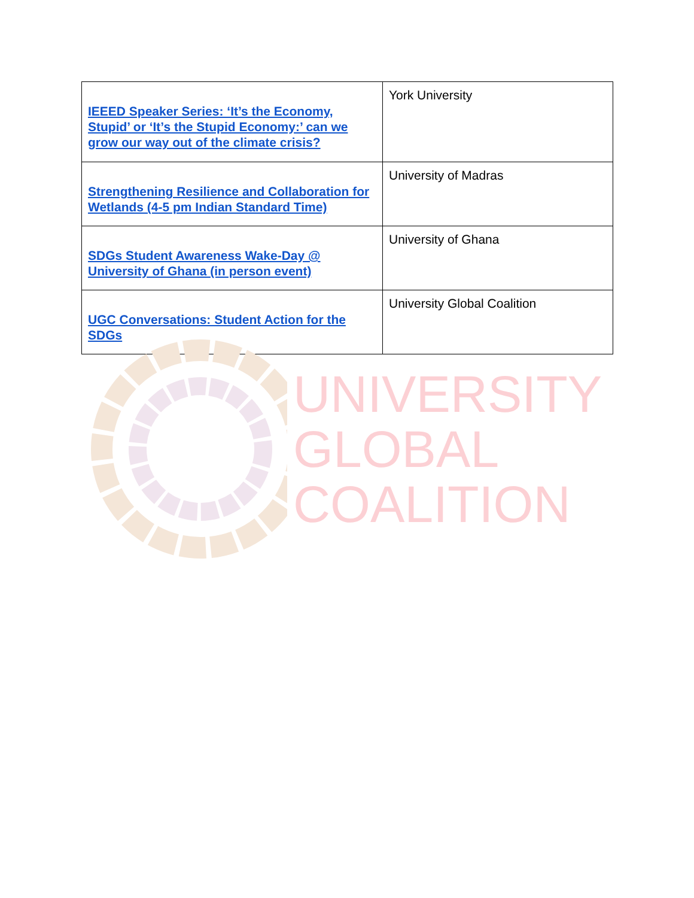| IEEED Speaker Series: ‘It’s the Economy, Stupid’ or ‘It’s the Stupid Economy:’ can we grow our way out of the climate crisis? | York University |
| Strengthening Resilience and Collaboration for Wetlands (4-5 pm Indian Standard Time) | University of Madras |
| SDGs Student Awareness Wake-Day @ University of Ghana (in person event) | University of Ghana |
| UGC Conversations: Student Action for the SDGs | University Global Coalition |
UNIVERSITY
GLOBAL
COALITION